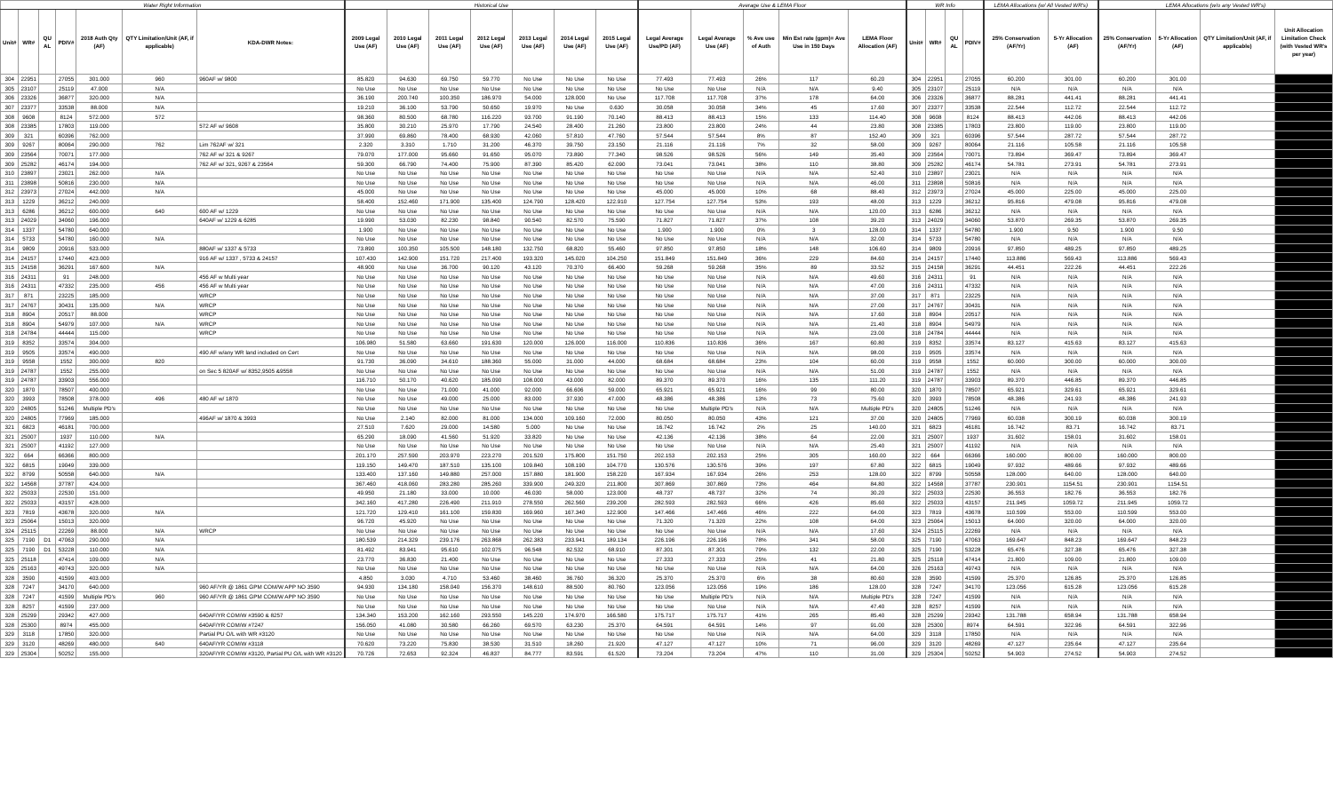| Water Right Information | | | | | | | Historical Use | | | | | | | Average Use & LEMA Floor | | | | | WR Info | | | | LEMA Allocations (w/ All Vested WR's) | | LEMA Allocations (w/o any Vested WR's) | | | |
| --- | --- | --- | --- | --- | --- | --- | --- | --- | --- | --- | --- | --- | --- | --- | --- | --- | --- | --- | --- | --- | --- | --- | --- | --- | --- | --- | --- | --- |
| Unit# | WR# | QU AL | PDIV# | 2018 Auth Qty (AF) | QTY Limitation/Unit (AF, if applicable) | KDA-DWR Notes: | 2009 Legal Use (AF) | 2010 Legal Use (AF) | 2011 Legal Use (AF) | 2012 Legal Use (AF) | 2013 Legal Use (AF) | 2014 Legal Use (AF) | 2015 Legal Use (AF) | Legal Average Use/PD (AF) | Legal Average Use (AF) | % Ave use of Auth | Min Est rate (gpm)= Ave Use in 150 Days | LEMA Floor Allocation (AF) | Unit# | WR# | QU AL | PDIV# | 25% Conservation (AF/Yr) | 5-Yr Allocation (AF) | 25% Conservation (AF/Yr) | 5-Yr Allocation (AF) | QTY Limitation/Unit (AF, if applicable) | Unit Allocation Limitation Check (with Vested WR's per year) |
| 304 | 22951 | | 27055 | 301.000 | 960 | 960AF w/ 9800 | 85.820 | 94.630 | 69.750 | 59.770 | No Use | No Use | No Use | 77.493 | 77.493 | 26% | 117 | 60.20 | 304 | 22951 | | 27055 | 60.200 | 301.00 | 60.200 | 301.00 | | |
| 305 | 23107 | | 25119 | 47.000 | N/A | | No Use | No Use | No Use | No Use | No Use | No Use | No Use | No Use | No Use | N/A | N/A | 9.40 | 305 | 23107 | | 25119 | N/A | N/A | N/A | N/A | | |
| 306 | 23326 | | 36877 | 320.000 | N/A | | 36.190 | 200.740 | 100.350 | 186.970 | 54.000 | 128.000 | No Use | 117.708 | 117.708 | 37% | 178 | 64.00 | 306 | 23326 | | 36877 | 88.281 | 441.41 | 88.281 | 441.41 | | |
| 307 | 23377 | | 33538 | 88.000 | N/A | | 19.210 | 36.100 | 53.790 | 50.650 | 19.970 | No Use | 0.630 | 30.058 | 30.058 | 34% | 45 | 17.60 | 307 | 23377 | | 33538 | 22.544 | 112.72 | 22.544 | 112.72 | | |
| 308 | 9608 | | 8124 | 572.000 | 572 | | 98.360 | 80.500 | 68.780 | 116.220 | 93.700 | 91.190 | 70.140 | 88.413 | 88.413 | 15% | 133 | 114.40 | 308 | 9608 | | 8124 | 88.413 | 442.06 | 88.413 | 442.06 | | |
| 308 | 23385 | | 17803 | 119.000 | | 572 AF w/ 9608 | 35.800 | 30.210 | 25.970 | 17.790 | 24.540 | 28.400 | 21.260 | 23.800 | 23.800 | 24% | 44 | 23.80 | 308 | 23385 | | 17803 | 23.800 | 119.00 | 23.800 | 119.00 | | |
| 309 | 321 | | 60396 | 762.000 | | | 37.990 | 69.860 | 78.400 | 68.930 | 42.060 | 57.810 | 47.760 | 57.544 | 57.544 | 8% | 87 | 152.40 | 309 | 321 | | 60396 | 57.544 | 287.72 | 57.544 | 287.72 | | |
| 309 | 9267 | | 80064 | 290.000 | 762 | Lim 762AF w/ 321 | 2.320 | 3.310 | 1.710 | 31.200 | 46.370 | 39.750 | 23.150 | 21.116 | 21.116 | 7% | 32 | 58.00 | 309 | 9267 | | 80064 | 21.116 | 105.58 | 21.116 | 105.58 | | |
| 309 | 23564 | | 70071 | 177.000 | | 762 AF w/ 321 & 9267 | 79.070 | 177.000 | 95.660 | 91.650 | 95.070 | 73.890 | 77.340 | 98.526 | 98.526 | 56% | 149 | 35.40 | 309 | 23564 | | 70071 | 73.894 | 369.47 | 73.894 | 369.47 | | |
| 309 | 25282 | | 46174 | 194.000 | | 762 AF w/ 321, 9267 & 23564 | 59.300 | 66.790 | 74.400 | 75.900 | 87.390 | 85.420 | 62.090 | 73.041 | 73.041 | 38% | 110 | 38.80 | 309 | 25282 | | 46174 | 54.781 | 273.91 | 54.781 | 273.91 | | |
| 310 | 23897 | | 23021 | 262.000 | N/A | | No Use | No Use | No Use | No Use | No Use | No Use | No Use | No Use | No Use | N/A | N/A | 52.40 | 310 | 23897 | | 23021 | N/A | N/A | N/A | N/A | | |
| 311 | 23898 | | 50816 | 230.000 | N/A | | No Use | No Use | No Use | No Use | No Use | No Use | No Use | No Use | No Use | N/A | N/A | 46.00 | 311 | 23898 | | 50816 | N/A | N/A | N/A | N/A | | |
| 312 | 23973 | | 27024 | 442.000 | N/A | | 45.000 | No Use | No Use | No Use | No Use | No Use | No Use | 45.000 | 45.000 | 10% | 68 | 88.40 | 312 | 23973 | | 27024 | 45.000 | 225.00 | 45.000 | 225.00 | | |
| 313 | 1229 | | 36212 | 240.000 | | | 58.400 | 152.460 | 171.900 | 135.400 | 124.790 | 128.420 | 122.910 | 127.754 | 127.754 | 53% | 193 | 48.00 | 313 | 1229 | | 36212 | 95.816 | 479.08 | 95.816 | 479.08 | | |
| 313 | 6286 | | 36212 | 600.000 | 640 | 600 AF w/ 1229 | No Use | No Use | No Use | No Use | No Use | No Use | No Use | No Use | No Use | N/A | N/A | 120.00 | 313 | 6286 | | 36212 | N/A | N/A | N/A | N/A | | |
| 313 | 24029 | | 34060 | 196.000 | | 640AF w/ 1229 & 6285 | 19.990 | 53.030 | 82.230 | 98.840 | 90.540 | 82.570 | 75.590 | 71.827 | 71.827 | 37% | 108 | 39.20 | 313 | 24029 | | 34060 | 53.870 | 269.35 | 53.870 | 269.35 | | |
| 314 | 1337 | | 54780 | 640.000 | | | 1.900 | No Use | No Use | No Use | No Use | No Use | No Use | 1.900 | 1.900 | 0% | 3 | 128.00 | 314 | 1337 | | 54780 | 1.900 | 9.50 | 1.900 | 9.50 | | |
| 314 | 5733 | | 54780 | 160.000 | N/A | | No Use | No Use | No Use | No Use | No Use | No Use | No Use | No Use | No Use | N/A | N/A | 32.00 | 314 | 5733 | | 54780 | N/A | N/A | N/A | N/A | | |
| 314 | 9809 | | 20916 | 533.000 | | 880AF w/ 1337 & 5733 | 73.890 | 100.350 | 105.500 | 148.180 | 132.750 | 68.820 | 55.460 | 97.850 | 97.850 | 18% | 148 | 106.60 | 314 | 9809 | | 20916 | 97.850 | 489.25 | 97.850 | 489.25 | | |
| 314 | 24157 | | 17440 | 423.000 | | 916 AF w/ 1337 , 5733 & 24157 | 107.430 | 142.900 | 151.720 | 217.400 | 193.320 | 145.020 | 104.250 | 151.849 | 151.849 | 36% | 229 | 84.60 | 314 | 24157 | | 17440 | 113.886 | 569.43 | 113.886 | 569.43 | | |
| 315 | 24158 | | 36291 | 167.600 | N/A | | 48.900 | No Use | 36.700 | 90.120 | 43.120 | 70.370 | 66.400 | 59.268 | 59.268 | 35% | 89 | 33.52 | 315 | 24158 | | 36291 | 44.451 | 222.26 | 44.451 | 222.26 | | |
| 316 | 24311 | | 91 | 248.000 | | 456 AF w Multi year | No Use | No Use | No Use | No Use | No Use | No Use | No Use | No Use | No Use | N/A | N/A | 49.60 | 316 | 24311 | | 91 | N/A | N/A | N/A | N/A | | |
| 316 | 24311 | | 47332 | 235.000 | 456 | 456 AF w Multi year | No Use | No Use | No Use | No Use | No Use | No Use | No Use | No Use | No Use | N/A | N/A | 47.00 | 316 | 24311 | | 47332 | N/A | N/A | N/A | N/A | | |
| 317 | 871 | | 23225 | 185.000 | | WRCP | No Use | No Use | No Use | No Use | No Use | No Use | No Use | No Use | No Use | N/A | N/A | 37.00 | 317 | 871 | | 23225 | N/A | N/A | N/A | N/A | | |
| 317 | 24767 | | 30431 | 135.000 | N/A | WRCP | No Use | No Use | No Use | No Use | No Use | No Use | No Use | No Use | No Use | N/A | N/A | 27.00 | 317 | 24767 | | 30431 | N/A | N/A | N/A | N/A | | |
| 318 | 8904 | | 20517 | 88.000 | | WRCP | No Use | No Use | No Use | No Use | No Use | No Use | No Use | No Use | No Use | N/A | N/A | 17.60 | 318 | 8904 | | 20517 | N/A | N/A | N/A | N/A | | |
| 318 | 8904 | | 54979 | 107.000 | N/A | WRCP | No Use | No Use | No Use | No Use | No Use | No Use | No Use | No Use | No Use | N/A | N/A | 21.40 | 318 | 8904 | | 54979 | N/A | N/A | N/A | N/A | | |
| 318 | 24784 | | 44444 | 115.000 | | WRCP | No Use | No Use | No Use | No Use | No Use | No Use | No Use | No Use | No Use | N/A | N/A | 23.00 | 318 | 24784 | | 44444 | N/A | N/A | N/A | N/A | | |
| 319 | 8352 | | 33574 | 304.000 | | | 106.980 | 51.580 | 63.660 | 191.630 | 120.000 | 126.000 | 116.000 | 110.836 | 110.836 | 36% | 167 | 60.80 | 319 | 8352 | | 33574 | 83.127 | 415.63 | 83.127 | 415.63 | | |
| 319 | 9505 | | 33574 | 490.000 | | 490 AF w/any WR land included on Cert | No Use | No Use | No Use | No Use | No Use | No Use | No Use | No Use | No Use | N/A | N/A | 98.00 | 319 | 9505 | | 33574 | N/A | N/A | N/A | N/A | | |
| 319 | 9558 | | 1552 | 300.000 | 820 | | 91.730 | 36.090 | 34.610 | 188.360 | 55.000 | 31.000 | 44.000 | 68.684 | 68.684 | 23% | 104 | 60.00 | 319 | 9558 | | 1552 | 60.000 | 300.00 | 60.000 | 300.00 | | |
| 319 | 24787 | | 1552 | 255.000 | | on Sec 5 820AF w/ 8352,9505 &9558 | No Use | No Use | No Use | No Use | No Use | No Use | No Use | No Use | No Use | N/A | N/A | 51.00 | 319 | 24787 | | 1552 | N/A | N/A | N/A | N/A | | |
| 319 | 24787 | | 33903 | 556.000 | | | 116.710 | 50.170 | 40.620 | 185.090 | 108.000 | 43.000 | 82.000 | 89.370 | 89.370 | 16% | 135 | 111.20 | 319 | 24787 | | 33903 | 89.370 | 446.85 | 89.370 | 446.85 | | |
| 320 | 1870 | | 78507 | 400.000 | | | No Use | No Use | 71.000 | 41.000 | 92.000 | 66.606 | 59.000 | 65.921 | 65.921 | 16% | 99 | 80.00 | 320 | 1870 | | 78507 | 65.921 | 329.61 | 65.921 | 329.61 | | |
| 320 | 3993 | | 78508 | 378.000 | 496 | 480 AF w/ 1870 | No Use | No Use | 49.000 | 25.000 | 83.000 | 37.930 | 47.000 | 48.386 | 48.386 | 13% | 73 | 75.60 | 320 | 3993 | | 78508 | 48.386 | 241.93 | 48.386 | 241.93 | | |
| 320 | 24805 | | 51246 | Multiple PD's | | | No Use | No Use | No Use | No Use | No Use | No Use | No Use | No Use | Multiple PD's | N/A | N/A | Multiple PD's | 320 | 24805 | | 51246 | N/A | N/A | N/A | N/A | | |
| 320 | 24805 | | 77969 | 185.000 | | 496AF w/ 1870 & 3993 | No Use | 2.140 | 82.000 | 81.000 | 134.000 | 109.160 | 72.000 | 80.050 | 80.050 | 43% | 121 | 37.00 | 320 | 24805 | | 77969 | 60.038 | 300.19 | 60.038 | 300.19 | | |
| 321 | 6823 | | 46181 | 700.000 | | | 27.510 | 7.620 | 29.000 | 14.580 | 5.000 | No Use | No Use | 16.742 | 16.742 | 2% | 25 | 140.00 | 321 | 6823 | | 46181 | 16.742 | 83.71 | 16.742 | 83.71 | | |
| 321 | 25007 | | 1937 | 110.000 | N/A | | 65.290 | 18.090 | 41.560 | 51.920 | 33.820 | No Use | No Use | 42.136 | 42.136 | 38% | 64 | 22.00 | 321 | 25007 | | 1937 | 31.602 | 158.01 | 31.602 | 158.01 | | |
| 321 | 25007 | | 41192 | 127.000 | | | No Use | No Use | No Use | No Use | No Use | No Use | No Use | No Use | No Use | N/A | N/A | 25.40 | 321 | 25007 | | 41192 | N/A | N/A | N/A | N/A | | |
| 322 | 664 | | 66366 | 800.000 | | | 201.170 | 257.590 | 203.970 | 223.270 | 201.520 | 175.800 | 151.750 | 202.153 | 202.153 | 25% | 305 | 160.00 | 322 | 664 | | 66366 | 160.000 | 800.00 | 160.000 | 800.00 | | |
| 322 | 6815 | | 19049 | 339.000 | | | 119.150 | 149.470 | 187.510 | 135.100 | 109.840 | 108.190 | 104.770 | 130.576 | 130.576 | 39% | 197 | 67.80 | 322 | 6815 | | 19049 | 97.932 | 489.66 | 97.932 | 489.66 | | |
| 322 | 8799 | | 50558 | 640.000 | N/A | | 133.400 | 137.160 | 149.880 | 257.000 | 157.880 | 181.900 | 158.220 | 167.934 | 167.934 | 26% | 253 | 128.00 | 322 | 8799 | | 50558 | 128.000 | 640.00 | 128.000 | 640.00 | | |
| 322 | 14568 | | 37787 | 424.000 | | | 367.460 | 418.060 | 283.280 | 285.260 | 339.900 | 249.320 | 211.800 | 307.869 | 307.869 | 73% | 464 | 84.80 | 322 | 14568 | | 37787 | 230.901 | 1154.51 | 230.901 | 1154.51 | | |
| 322 | 25033 | | 22530 | 151.000 | | | 49.950 | 21.180 | 33.000 | 10.000 | 46.030 | 58.000 | 123.000 | 48.737 | 48.737 | 32% | 74 | 30.20 | 322 | 25033 | | 22530 | 36.553 | 182.76 | 36.553 | 182.76 | | |
| 322 | 25033 | | 43157 | 428.000 | | | 342.160 | 417.280 | 226.490 | 211.910 | 278.550 | 262.560 | 239.200 | 282.593 | 282.593 | 66% | 426 | 85.60 | 322 | 25033 | | 43157 | 211.945 | 1059.72 | 211.945 | 1059.72 | | |
| 323 | 7819 | | 43678 | 320.000 | N/A | | 121.720 | 129.410 | 161.100 | 159.830 | 169.960 | 167.340 | 122.900 | 147.466 | 147.466 | 46% | 222 | 64.00 | 323 | 7819 | | 43678 | 110.599 | 553.00 | 110.599 | 553.00 | | |
| 323 | 25064 | | 15013 | 320.000 | | | 96.720 | 45.920 | No Use | No Use | No Use | No Use | No Use | 71.320 | 71.320 | 22% | 108 | 64.00 | 323 | 25064 | | 15013 | 64.000 | 320.00 | 64.000 | 320.00 | | |
| 324 | 25115 | | 22269 | 88.000 | N/A | WRCP | No Use | No Use | No Use | No Use | No Use | No Use | No Use | No Use | No Use | N/A | N/A | 17.60 | 324 | 25115 | | 22269 | N/A | N/A | N/A | N/A | | |
| 325 | 7190 | D1 | 47063 | 290.000 | N/A | | 180.539 | 214.329 | 239.176 | 263.868 | 262.383 | 233.941 | 189.134 | 226.196 | 226.196 | 78% | 341 | 58.00 | 325 | 7190 | | 47063 | 169.647 | 848.23 | 169.647 | 848.23 | | |
| 325 | 7190 | D1 | 53228 | 110.000 | N/A | | 81.492 | 83.941 | 95.610 | 102.075 | 96.548 | 82.532 | 68.910 | 87.301 | 87.301 | 79% | 132 | 22.00 | 325 | 7190 | | 53228 | 65.476 | 327.38 | 65.476 | 327.38 | | |
| 325 | 25118 | | 47414 | 109.000 | N/A | | 23.770 | 36.830 | 21.400 | No Use | No Use | No Use | No Use | 27.333 | 27.333 | 25% | 41 | 21.80 | 325 | 25118 | | 47414 | 21.800 | 109.00 | 21.800 | 109.00 | | |
| 326 | 25163 | | 49743 | 320.000 | N/A | | No Use | No Use | No Use | No Use | No Use | No Use | No Use | No Use | No Use | N/A | N/A | 64.00 | 326 | 25163 | | 49743 | N/A | N/A | N/A | N/A | | |
| 328 | 3590 | | 41599 | 403.000 | | | 4.850 | 3.030 | 4.710 | 53.460 | 38.460 | 36.760 | 36.320 | 25.370 | 25.370 | 6% | 38 | 80.60 | 328 | 3590 | | 41599 | 25.370 | 126.85 | 25.370 | 126.85 | | |
| 328 | 7247 | | 34170 | 640.000 | | 960 AF/YR @ 1861 GPM COM/W APP NO 3590 | 94.930 | 134.180 | 158.040 | 156.370 | 148.610 | 88.500 | 80.760 | 123.056 | 123.056 | 19% | 186 | 128.00 | 328 | 7247 | | 34170 | 123.056 | 615.28 | 123.056 | 615.28 | | |
| 328 | 7247 | | 41599 | Multiple PD's | 960 | 960 AF/YR @ 1861 GPM COM/W APP NO 3590 | No Use | No Use | No Use | No Use | No Use | No Use | No Use | No Use | Multiple PD's | N/A | N/A | Multiple PD's | 328 | 7247 | | 41599 | N/A | N/A | N/A | N/A | | |
| 328 | 8257 | | 41599 | 237.000 | | | No Use | No Use | No Use | No Use | No Use | No Use | No Use | No Use | No Use | N/A | N/A | 47.40 | 328 | 8257 | | 41599 | N/A | N/A | N/A | N/A | | |
| 328 | 25299 | | 29342 | 427.000 | | 640AF/YR COM/W #3590 & 8257 | 134.340 | 153.200 | 162.160 | 293.550 | 145.220 | 174.970 | 166.580 | 175.717 | 175.717 | 41% | 265 | 85.40 | 328 | 25299 | | 29342 | 131.788 | 658.94 | 131.788 | 658.94 | | |
| 328 | 25300 | | 8974 | 455.000 | | 640AF/YR COM/W #7247 | 156.050 | 41.080 | 30.580 | 66.260 | 69.570 | 63.230 | 25.370 | 64.591 | 64.591 | 14% | 97 | 91.00 | 328 | 25300 | | 8974 | 64.591 | 322.96 | 64.591 | 322.96 | | |
| 329 | 3118 | | 17850 | 320.000 | | Partial PU O/L with WR #3120 | No Use | No Use | No Use | No Use | No Use | No Use | No Use | No Use | No Use | N/A | N/A | 64.00 | 329 | 3118 | | 17850 | N/A | N/A | N/A | N/A | | |
| 329 | 3120 | | 48269 | 480.000 | 640 | 640AF/YR COM/W #3118 | 70.620 | 73.220 | 75.830 | 38.530 | 31.510 | 18.260 | 21.920 | 47.127 | 47.127 | 10% | 71 | 96.00 | 329 | 3120 | | 48269 | 47.127 | 235.64 | 47.127 | 235.64 | | |
| 329 | 25304 | | 50252 | 155.000 | | 320AF/YR COM/W #3120, Partial PU O/L with WR #3120 | 70.726 | 72.653 | 92.324 | 46.837 | 84.777 | 83.591 | 61.520 | 73.204 | 73.204 | 47% | 110 | 31.00 | 329 | 25304 | | 50252 | 54.903 | 274.52 | 54.903 | 274.52 | | |